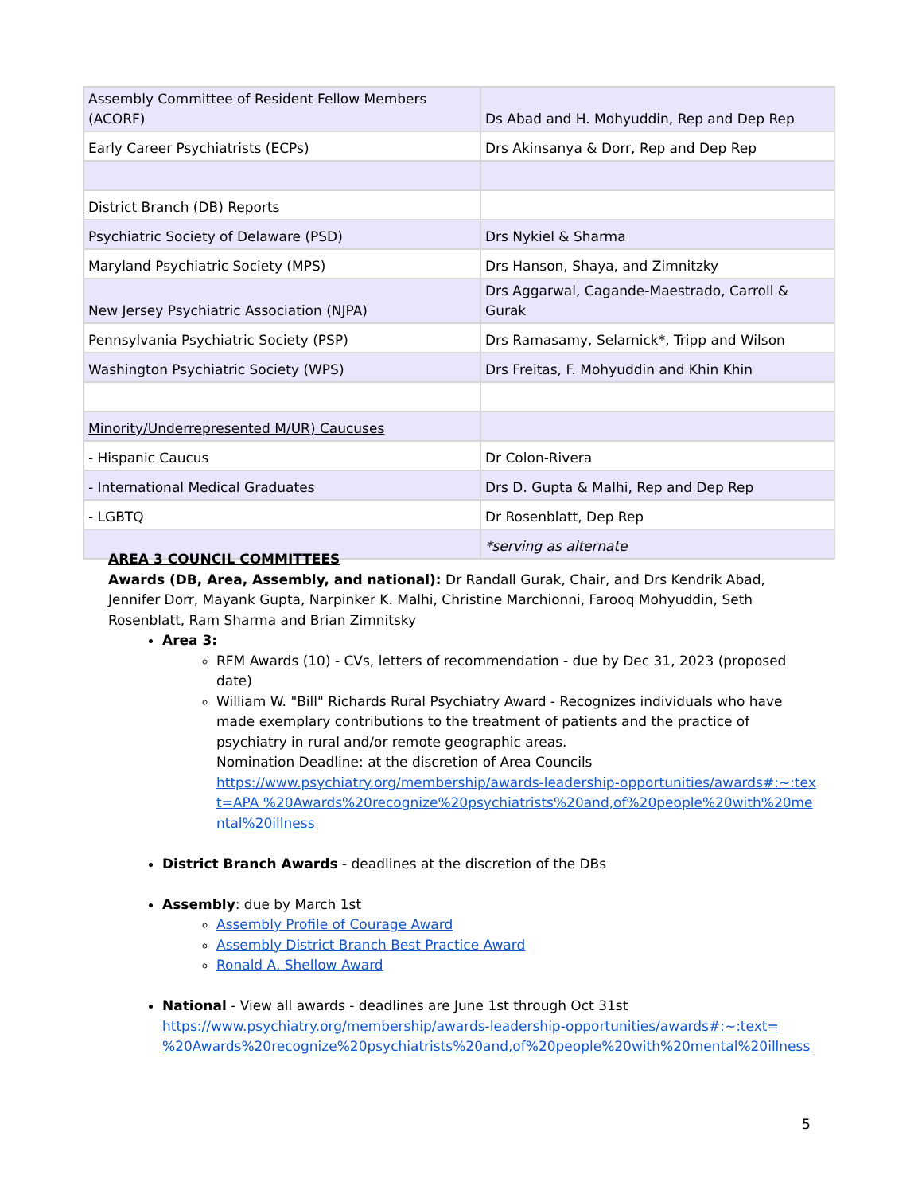| Assembly Committee of Resident Fellow Members (ACORF) | Ds Abad and H. Mohyuddin, Rep and Dep Rep |
| Early Career Psychiatrists (ECPs) | Drs Akinsanya & Dorr, Rep and Dep Rep |
| District Branch (DB) Reports | |
| Psychiatric Society of Delaware (PSD) | Drs Nykiel & Sharma |
| Maryland Psychiatric Society (MPS) | Drs Hanson, Shaya, and Zimnitzky |
| New Jersey Psychiatric Association (NJPA) | Drs Aggarwal, Cagande-Maestrado, Carroll & Gurak |
| Pennsylvania Psychiatric Society (PSP) | Drs Ramasamy, Selarnick*, Tripp and Wilson |
| Washington Psychiatric Society (WPS) | Drs Freitas, F. Mohyuddin and Khin Khin |
| Minority/Underrepresented M/UR) Caucuses | |
| - Hispanic Caucus | Dr Colon-Rivera |
| - International Medical Graduates | Drs D. Gupta & Malhi, Rep and Dep Rep |
| - LGBTQ | Dr Rosenblatt, Dep Rep |
| | *serving as alternate |
AREA 3 COUNCIL COMMITTEES
Awards (DB, Area, Assembly, and national): Dr Randall Gurak, Chair, and Drs Kendrik Abad, Jennifer Dorr, Mayank Gupta, Narpinker K. Malhi, Christine Marchionni, Farooq Mohyuddin, Seth Rosenblatt, Ram Sharma and Brian Zimnitsky
Area 3:
RFM Awards (10) - CVs, letters of recommendation - due by Dec 31, 2023 (proposed date)
William W. "Bill" Richards Rural Psychiatry Award - Recognizes individuals who have made exemplary contributions to the treatment of patients and the practice of psychiatry in rural and/or remote geographic areas.
Nomination Deadline: at the discretion of Area Councils
https://www.psychiatry.org/membership/awards-leadership-opportunities/awards#:~:text=APA %20Awards%20recognize%20psychiatrists%20and,of%20people%20with%20mental%20illness
District Branch Awards - deadlines at the discretion of the DBs
Assembly: due by March 1st
Assembly Profile of Courage Award
Assembly District Branch Best Practice Award
Ronald A. Shellow Award
National - View all awards - deadlines are June 1st through Oct 31st
https://www.psychiatry.org/membership/awards-leadership-opportunities/awards#:~:text= %20Awards%20recognize%20psychiatrists%20and,of%20people%20with%20mental%20illness
5